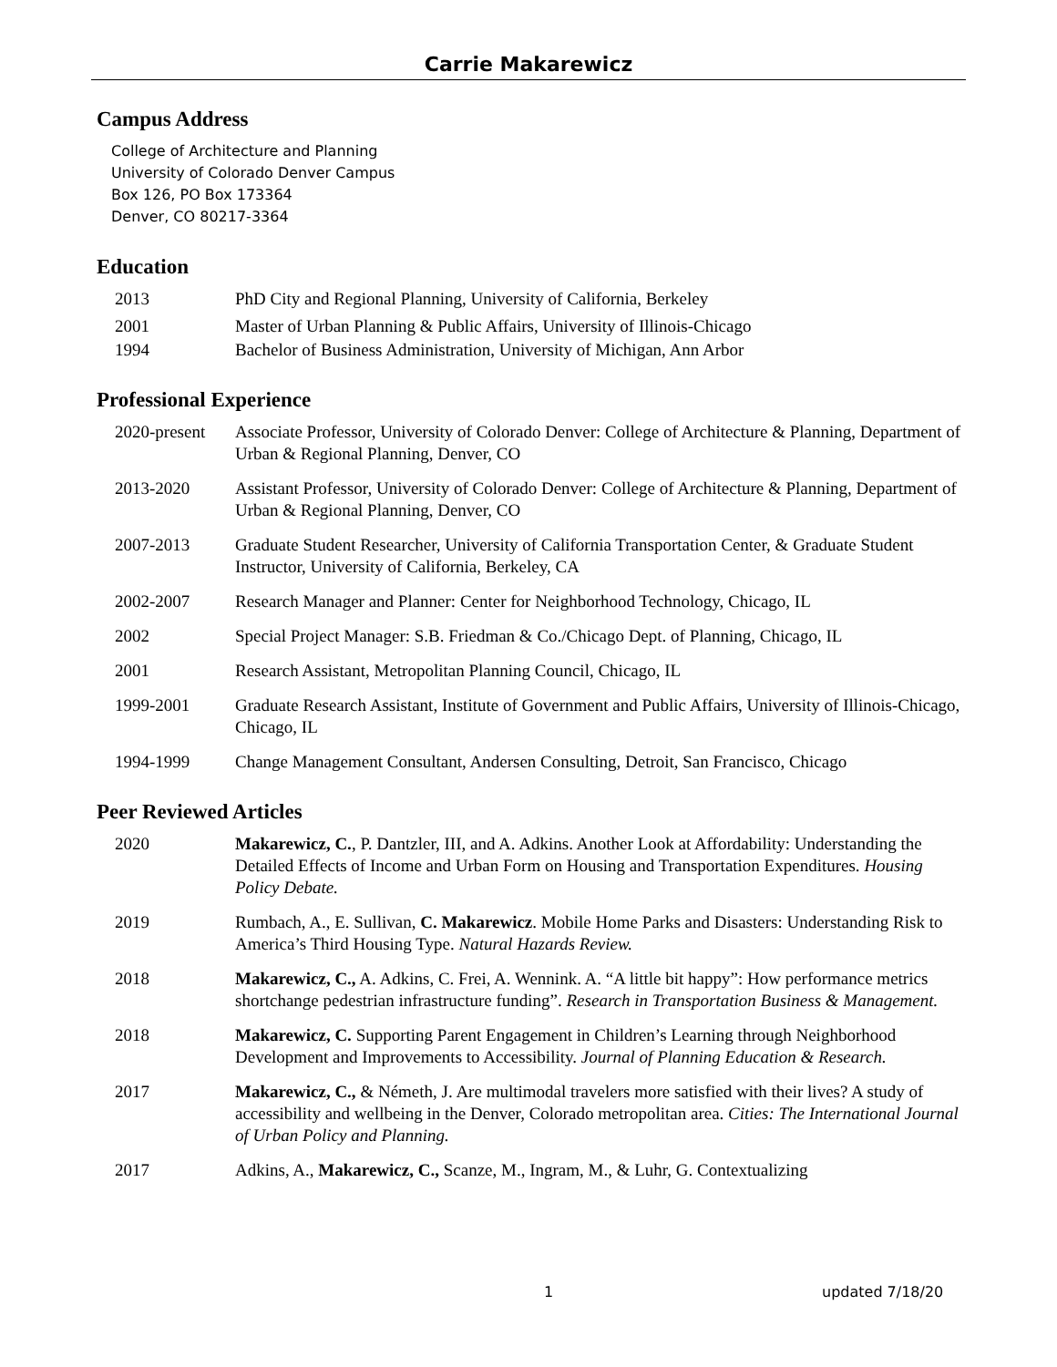Carrie Makarewicz
Campus Address
College of Architecture and Planning
University of Colorado Denver Campus
Box 126, PO Box 173364
Denver, CO 80217-3364
Education
2013 PhD City and Regional Planning, University of California, Berkeley
2001 Master of Urban Planning & Public Affairs, University of Illinois-Chicago
1994 Bachelor of Business Administration, University of Michigan, Ann Arbor
Professional Experience
2020-present
Associate Professor, University of Colorado Denver: College of Architecture & Planning, Department of Urban & Regional Planning, Denver, CO
2013-2020 Assistant Professor, University of Colorado Denver: College of Architecture & Planning, Department of Urban & Regional Planning, Denver, CO
2007-2013 Graduate Student Researcher, University of California Transportation Center, & Graduate Student Instructor, University of California, Berkeley, CA
2002-2007 Research Manager and Planner: Center for Neighborhood Technology, Chicago, IL
2002 Special Project Manager: S.B. Friedman & Co./Chicago Dept. of Planning, Chicago, IL
2001 Research Assistant, Metropolitan Planning Council, Chicago, IL
1999-2001 Graduate Research Assistant, Institute of Government and Public Affairs, University of Illinois-Chicago, Chicago, IL
1994-1999 Change Management Consultant, Andersen Consulting, Detroit, San Francisco, Chicago
Peer Reviewed Articles
2020 Makarewicz, C., P. Dantzler, III, and A. Adkins. Another Look at Affordability: Understanding the Detailed Effects of Income and Urban Form on Housing and Transportation Expenditures. Housing Policy Debate.
2019 Rumbach, A., E. Sullivan, C. Makarewicz. Mobile Home Parks and Disasters: Understanding Risk to America’s Third Housing Type. Natural Hazards Review.
2018 Makarewicz, C., A. Adkins, C. Frei, A. Wennink. A. “A little bit happy”: How performance metrics shortchange pedestrian infrastructure funding”. Research in Transportation Business & Management.
2018 Makarewicz, C. Supporting Parent Engagement in Children’s Learning through Neighborhood Development and Improvements to Accessibility. Journal of Planning Education & Research.
2017 Makarewicz, C., & Németh, J. Are multimodal travelers more satisfied with their lives? A study of accessibility and wellbeing in the Denver, Colorado metropolitan area. Cities: The International Journal of Urban Policy and Planning.
2017 Adkins, A., Makarewicz, C., Scanze, M., Ingram, M., & Luhr, G. Contextualizing
1 updated 7/18/20